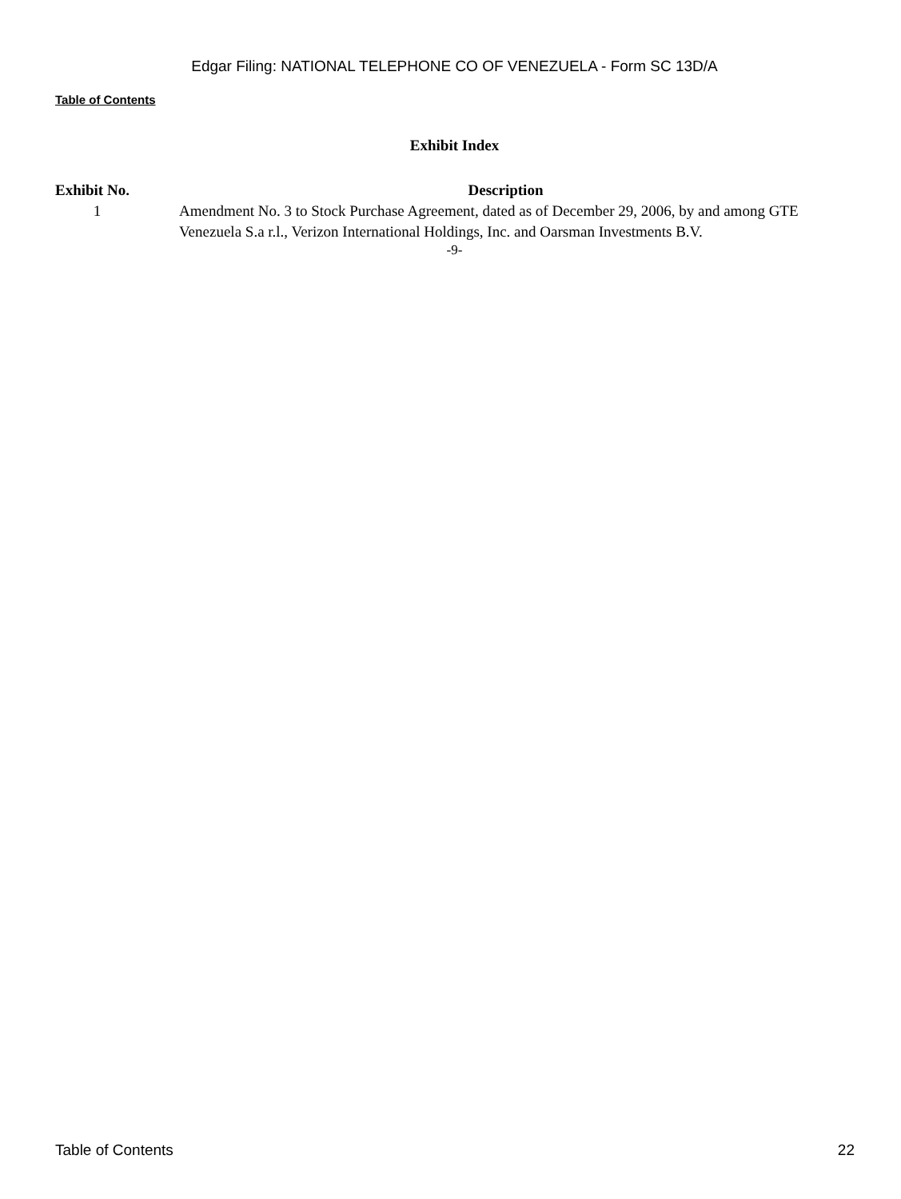Edgar Filing: NATIONAL TELEPHONE CO OF VENEZUELA - Form SC 13D/A
Table of Contents
Exhibit Index
| Exhibit No. | Description |
| --- | --- |
| 1 | Amendment No. 3 to Stock Purchase Agreement, dated as of December 29, 2006, by and among GTE Venezuela S.a r.l., Verizon International Holdings, Inc. and Oarsman Investments B.V. |
-9-
Table of Contents 22